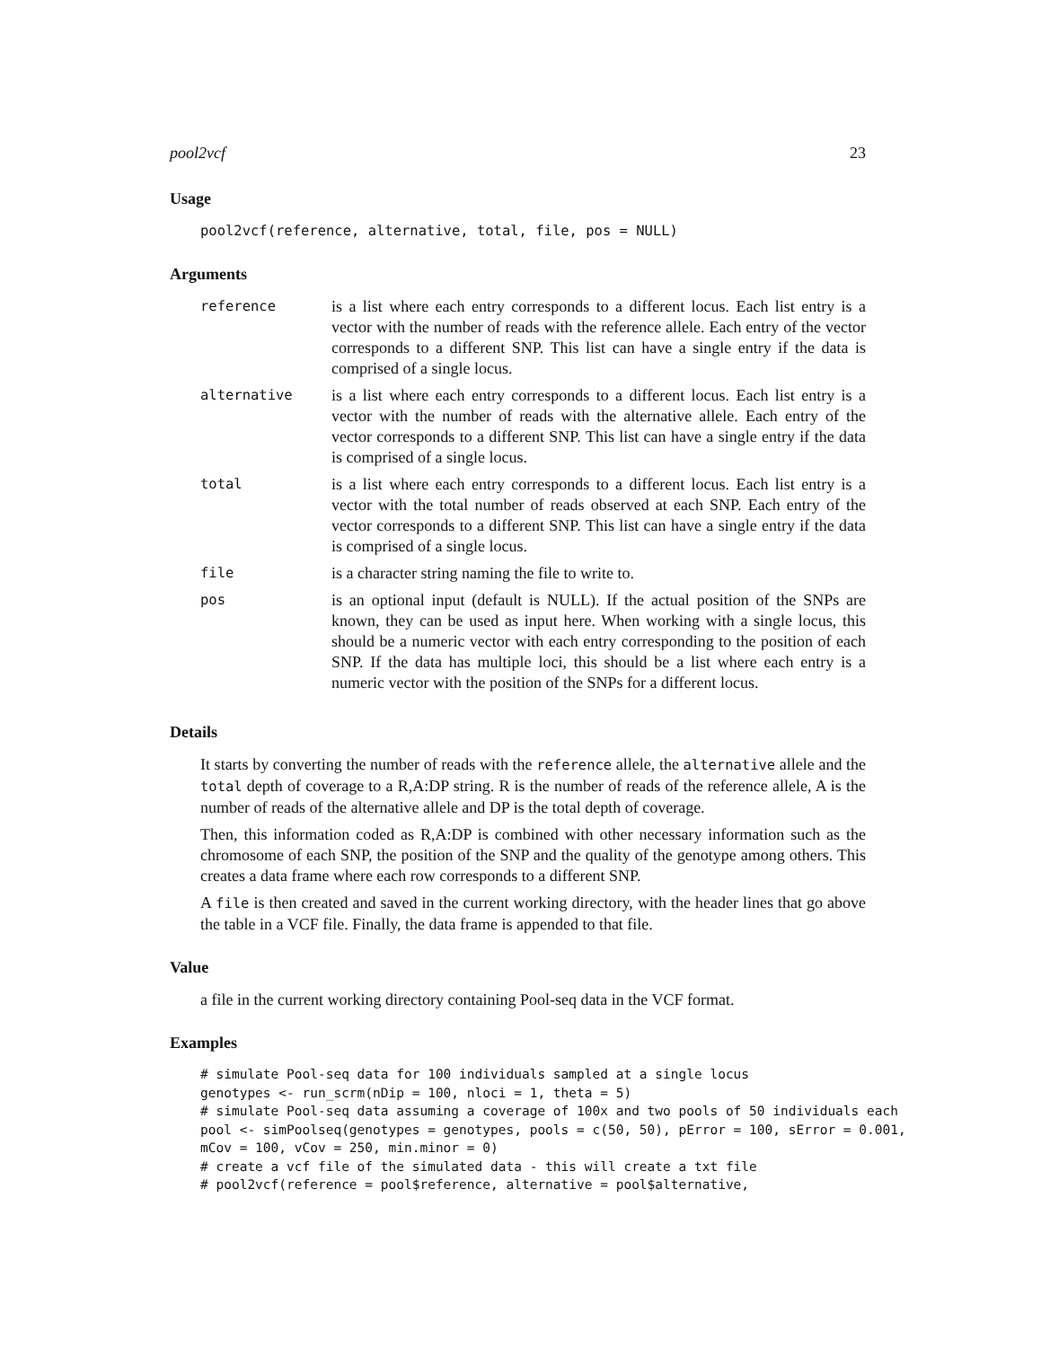pool2vcf 23
Usage
pool2vcf(reference, alternative, total, file, pos = NULL)
Arguments
| reference | is a list where each entry corresponds to a different locus. Each list entry is a vector with the number of reads with the reference allele. Each entry of the vector corresponds to a different SNP. This list can have a single entry if the data is comprised of a single locus. |
| alternative | is a list where each entry corresponds to a different locus. Each list entry is a vector with the number of reads with the alternative allele. Each entry of the vector corresponds to a different SNP. This list can have a single entry if the data is comprised of a single locus. |
| total | is a list where each entry corresponds to a different locus. Each list entry is a vector with the total number of reads observed at each SNP. Each entry of the vector corresponds to a different SNP. This list can have a single entry if the data is comprised of a single locus. |
| file | is a character string naming the file to write to. |
| pos | is an optional input (default is NULL). If the actual position of the SNPs are known, they can be used as input here. When working with a single locus, this should be a numeric vector with each entry corresponding to the position of each SNP. If the data has multiple loci, this should be a list where each entry is a numeric vector with the position of the SNPs for a different locus. |
Details
It starts by converting the number of reads with the reference allele, the alternative allele and the total depth of coverage to a R,A:DP string. R is the number of reads of the reference allele, A is the number of reads of the alternative allele and DP is the total depth of coverage.
Then, this information coded as R,A:DP is combined with other necessary information such as the chromosome of each SNP, the position of the SNP and the quality of the genotype among others. This creates a data frame where each row corresponds to a different SNP.
A file is then created and saved in the current working directory, with the header lines that go above the table in a VCF file. Finally, the data frame is appended to that file.
Value
a file in the current working directory containing Pool-seq data in the VCF format.
Examples
# simulate Pool-seq data for 100 individuals sampled at a single locus
genotypes <- run_scrm(nDip = 100, nloci = 1, theta = 5)
# simulate Pool-seq data assuming a coverage of 100x and two pools of 50 individuals each
pool <- simPoolseq(genotypes = genotypes, pools = c(50, 50), pError = 100, sError = 0.001,
mCov = 100, vCov = 250, min.minor = 0)
# create a vcf file of the simulated data - this will create a txt file
# pool2vcf(reference = pool$reference, alternative = pool$alternative,